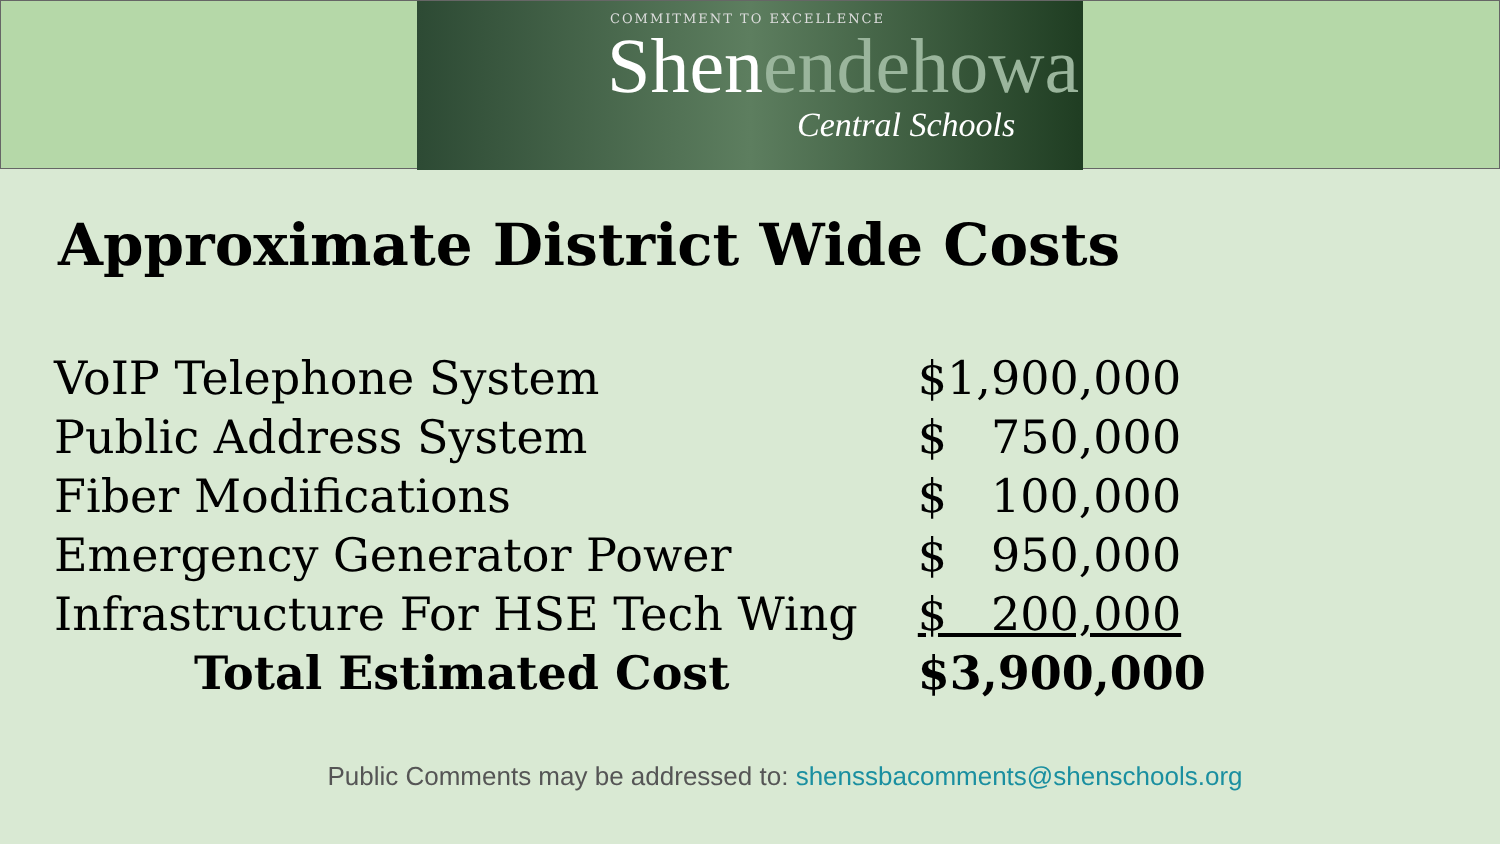COMMITMENT TO EXCELLENCE
Shenendehowa
Central Schools
Approximate District Wide Costs
| VoIP Telephone System | $1,900,000 |
| Public Address System | $ 750,000 |
| Fiber Modifications | $ 100,000 |
| Emergency Generator Power | $ 950,000 |
| Infrastructure For HSE Tech Wing | $ 200,000 |
| Total Estimated Cost | $3,900,000 |
Public Comments may be addressed to: shenssbacomments@shenschools.org